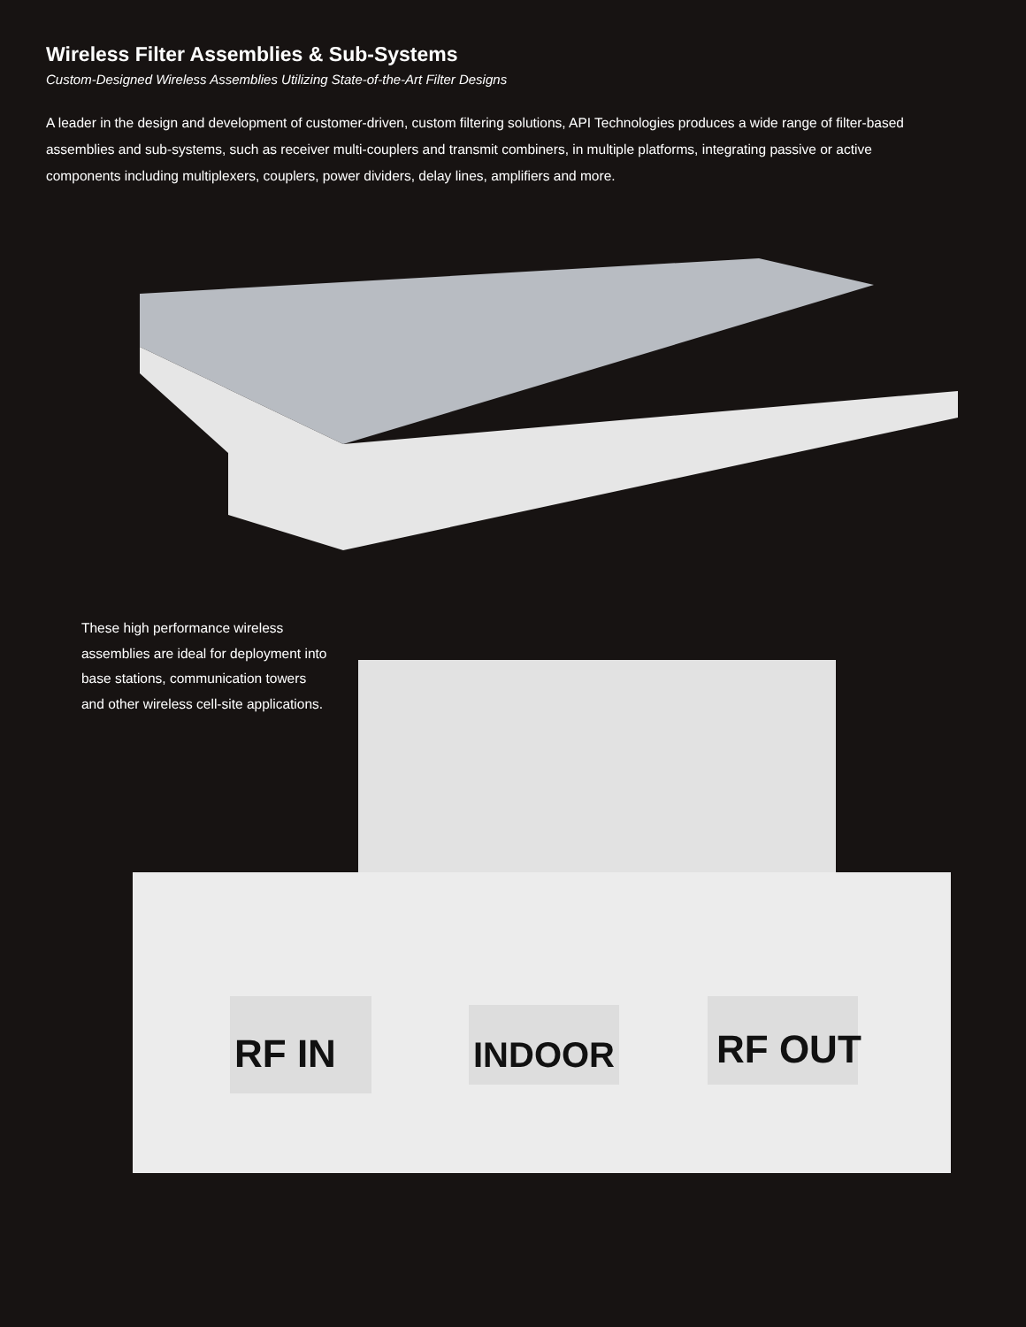Wireless Filter Assemblies & Sub-Systems
Custom-Designed Wireless Assemblies Utilizing State-of-the-Art Filter Designs
A leader in the design and development of customer-driven, custom filtering solutions, API Technologies produces a wide range of filter-based assemblies and sub-systems, such as receiver multi-couplers and transmit combiners, in multiple platforms, integrating passive or active components including multiplexers, couplers, power dividers, delay lines, amplifiers and more.
These high performance wireless assemblies are ideal for deployment into base stations, communication towers and other wireless cell-site applications.
RF IN
INDOOR
RF OUT